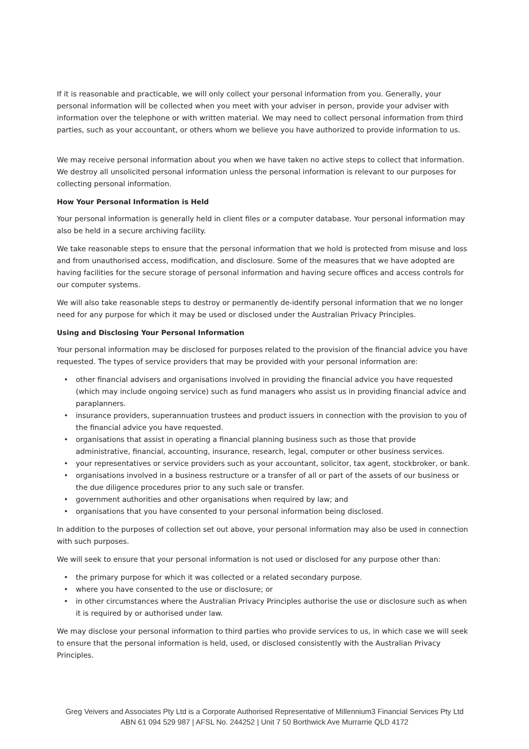If it is reasonable and practicable, we will only collect your personal information from you. Generally, your personal information will be collected when you meet with your adviser in person, provide your adviser with information over the telephone or with written material. We may need to collect personal information from third parties, such as your accountant, or others whom we believe you have authorized to provide information to us.
We may receive personal information about you when we have taken no active steps to collect that information. We destroy all unsolicited personal information unless the personal information is relevant to our purposes for collecting personal information.
How Your Personal Information is Held
Your personal information is generally held in client files or a computer database. Your personal information may also be held in a secure archiving facility.
We take reasonable steps to ensure that the personal information that we hold is protected from misuse and loss and from unauthorised access, modification, and disclosure. Some of the measures that we have adopted are having facilities for the secure storage of personal information and having secure offices and access controls for our computer systems.
We will also take reasonable steps to destroy or permanently de-identify personal information that we no longer need for any purpose for which it may be used or disclosed under the Australian Privacy Principles.
Using and Disclosing Your Personal Information
Your personal information may be disclosed for purposes related to the provision of the financial advice you have requested. The types of service providers that may be provided with your personal information are:
• other financial advisers and organisations involved in providing the financial advice you have requested (which may include ongoing service) such as fund managers who assist us in providing financial advice and paraplanners.
• insurance providers, superannuation trustees and product issuers in connection with the provision to you of the financial advice you have requested.
• organisations that assist in operating a financial planning business such as those that provide administrative, financial, accounting, insurance, research, legal, computer or other business services.
• your representatives or service providers such as your accountant, solicitor, tax agent, stockbroker, or bank.
• organisations involved in a business restructure or a transfer of all or part of the assets of our business or the due diligence procedures prior to any such sale or transfer.
• government authorities and other organisations when required by law; and
• organisations that you have consented to your personal information being disclosed.
In addition to the purposes of collection set out above, your personal information may also be used in connection with such purposes.
We will seek to ensure that your personal information is not used or disclosed for any purpose other than:
• the primary purpose for which it was collected or a related secondary purpose.
• where you have consented to the use or disclosure; or
• in other circumstances where the Australian Privacy Principles authorise the use or disclosure such as when it is required by or authorised under law.
We may disclose your personal information to third parties who provide services to us, in which case we will seek to ensure that the personal information is held, used, or disclosed consistently with the Australian Privacy Principles.
Greg Veivers and Associates Pty Ltd is a Corporate Authorised Representative of Millennium3 Financial Services Pty Ltd
ABN 61 094 529 987 | AFSL No. 244252 | Unit 7 50 Borthwick Ave Murrarrie QLD 4172